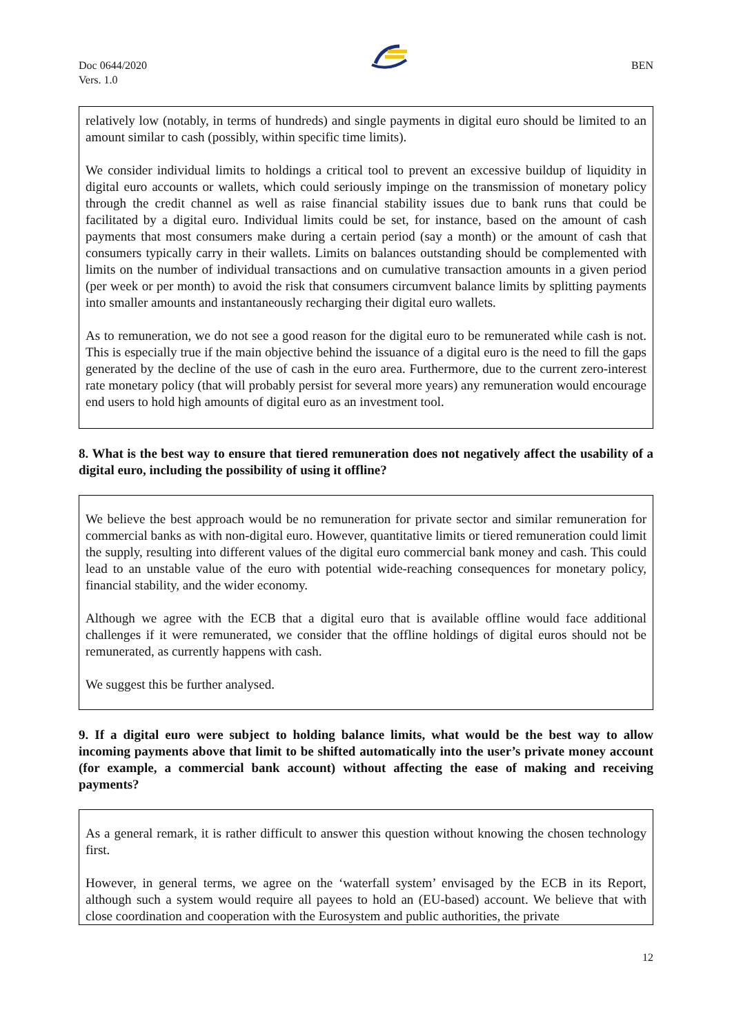Doc 0644/2020
Vers. 1.0
BEN
relatively low (notably, in terms of hundreds) and single payments in digital euro should be limited to an amount similar to cash (possibly, within specific time limits).
We consider individual limits to holdings a critical tool to prevent an excessive buildup of liquidity in digital euro accounts or wallets, which could seriously impinge on the transmission of monetary policy through the credit channel as well as raise financial stability issues due to bank runs that could be facilitated by a digital euro. Individual limits could be set, for instance, based on the amount of cash payments that most consumers make during a certain period (say a month) or the amount of cash that consumers typically carry in their wallets. Limits on balances outstanding should be complemented with limits on the number of individual transactions and on cumulative transaction amounts in a given period (per week or per month) to avoid the risk that consumers circumvent balance limits by splitting payments into smaller amounts and instantaneously recharging their digital euro wallets.
As to remuneration, we do not see a good reason for the digital euro to be remunerated while cash is not. This is especially true if the main objective behind the issuance of a digital euro is the need to fill the gaps generated by the decline of the use of cash in the euro area. Furthermore, due to the current zero-interest rate monetary policy (that will probably persist for several more years) any remuneration would encourage end users to hold high amounts of digital euro as an investment tool.
8. What is the best way to ensure that tiered remuneration does not negatively affect the usability of a digital euro, including the possibility of using it offline?
We believe the best approach would be no remuneration for private sector and similar remuneration for commercial banks as with non-digital euro. However, quantitative limits or tiered remuneration could limit the supply, resulting into different values of the digital euro commercial bank money and cash. This could lead to an unstable value of the euro with potential wide-reaching consequences for monetary policy, financial stability, and the wider economy.
Although we agree with the ECB that a digital euro that is available offline would face additional challenges if it were remunerated, we consider that the offline holdings of digital euros should not be remunerated, as currently happens with cash.
We suggest this be further analysed.
9. If a digital euro were subject to holding balance limits, what would be the best way to allow incoming payments above that limit to be shifted automatically into the user’s private money account (for example, a commercial bank account) without affecting the ease of making and receiving payments?
As a general remark, it is rather difficult to answer this question without knowing the chosen technology first.
However, in general terms, we agree on the ‘waterfall system’ envisaged by the ECB in its Report, although such a system would require all payees to hold an (EU-based) account. We believe that with close coordination and cooperation with the Eurosystem and public authorities, the private
12